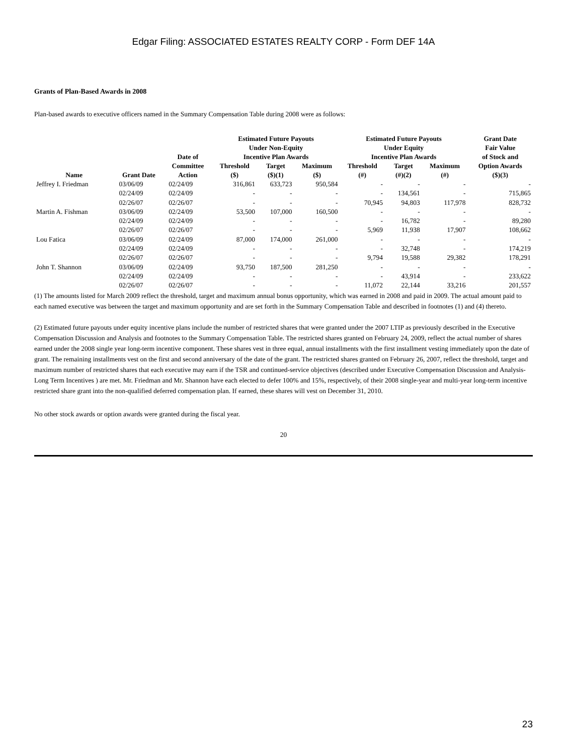Edgar Filing: ASSOCIATED ESTATES REALTY CORP - Form DEF 14A
Grants of Plan-Based Awards in 2008
Plan-based awards to executive officers named in the Summary Compensation Table during 2008 were as follows:
| Name | Grant Date | Date of Committee Action | Estimated Future Payouts Under Non-Equity Incentive Plan Awards | | | Estimated Future Payouts Under Equity Incentive Plan Awards | | | Grant Date Fair Value of Stock and Option Awards ($)(3) |
| --- | --- | --- | --- | --- | --- | --- | --- | --- | --- |
| | | | Threshold ($) | Target ($)(1) | Maximum ($) | Threshold (#) | Target (#)(2) | Maximum (#) | |
| Jeffrey I. Friedman | 03/06/09 | 02/24/09 | 316,861 | 633,723 | 950,584 | - | - | - | - |
| | 02/24/09 | 02/24/09 | - | - | - | - | 134,561 | - | 715,865 |
| | 02/26/07 | 02/26/07 | - | - | - | 70,945 | 94,803 | 117,978 | 828,732 |
| Martin A. Fishman | 03/06/09 | 02/24/09 | 53,500 | 107,000 | 160,500 | - | - | - | - |
| | 02/24/09 | 02/24/09 | - | - | - | - | 16,782 | - | 89,280 |
| | 02/26/07 | 02/26/07 | - | - | - | 5,969 | 11,938 | 17,907 | 108,662 |
| Lou Fatica | 03/06/09 | 02/24/09 | 87,000 | 174,000 | 261,000 | - | - | - | - |
| | 02/24/09 | 02/24/09 | - | - | - | - | 32,748 | - | 174,219 |
| | 02/26/07 | 02/26/07 | - | - | - | 9,794 | 19,588 | 29,382 | 178,291 |
| John T. Shannon | 03/06/09 | 02/24/09 | 93,750 | 187,500 | 281,250 | - | - | - | - |
| | 02/24/09 | 02/24/09 | - | - | - | - | 43,914 | - | 233,622 |
| | 02/26/07 | 02/26/07 | - | - | - | 11,072 | 22,144 | 33,216 | 201,557 |
(1) The amounts listed for March 2009 reflect the threshold, target and maximum annual bonus opportunity, which was earned in 2008 and paid in 2009. The actual amount paid to each named executive was between the target and maximum opportunity and are set forth in the Summary Compensation Table and described in footnotes (1) and (4) thereto.
(2) Estimated future payouts under equity incentive plans include the number of restricted shares that were granted under the 2007 LTIP as previously described in the Executive Compensation Discussion and Analysis and footnotes to the Summary Compensation Table. The restricted shares granted on February 24, 2009, reflect the actual number of shares earned under the 2008 single year long-term incentive component. These shares vest in three equal, annual installments with the first installment vesting immediately upon the date of grant. The remaining installments vest on the first and second anniversary of the date of the grant. The restricted shares granted on February 26, 2007, reflect the threshold, target and maximum number of restricted shares that each executive may earn if the TSR and continued-service objectives (described under Executive Compensation Discussion and Analysis-Long Term Incentives ) are met. Mr. Friedman and Mr. Shannon have each elected to defer 100% and 15%, respectively, of their 2008 single-year and multi-year long-term incentive restricted share grant into the non-qualified deferred compensation plan. If earned, these shares will vest on December 31, 2010.
No other stock awards or option awards were granted during the fiscal year.
20
23